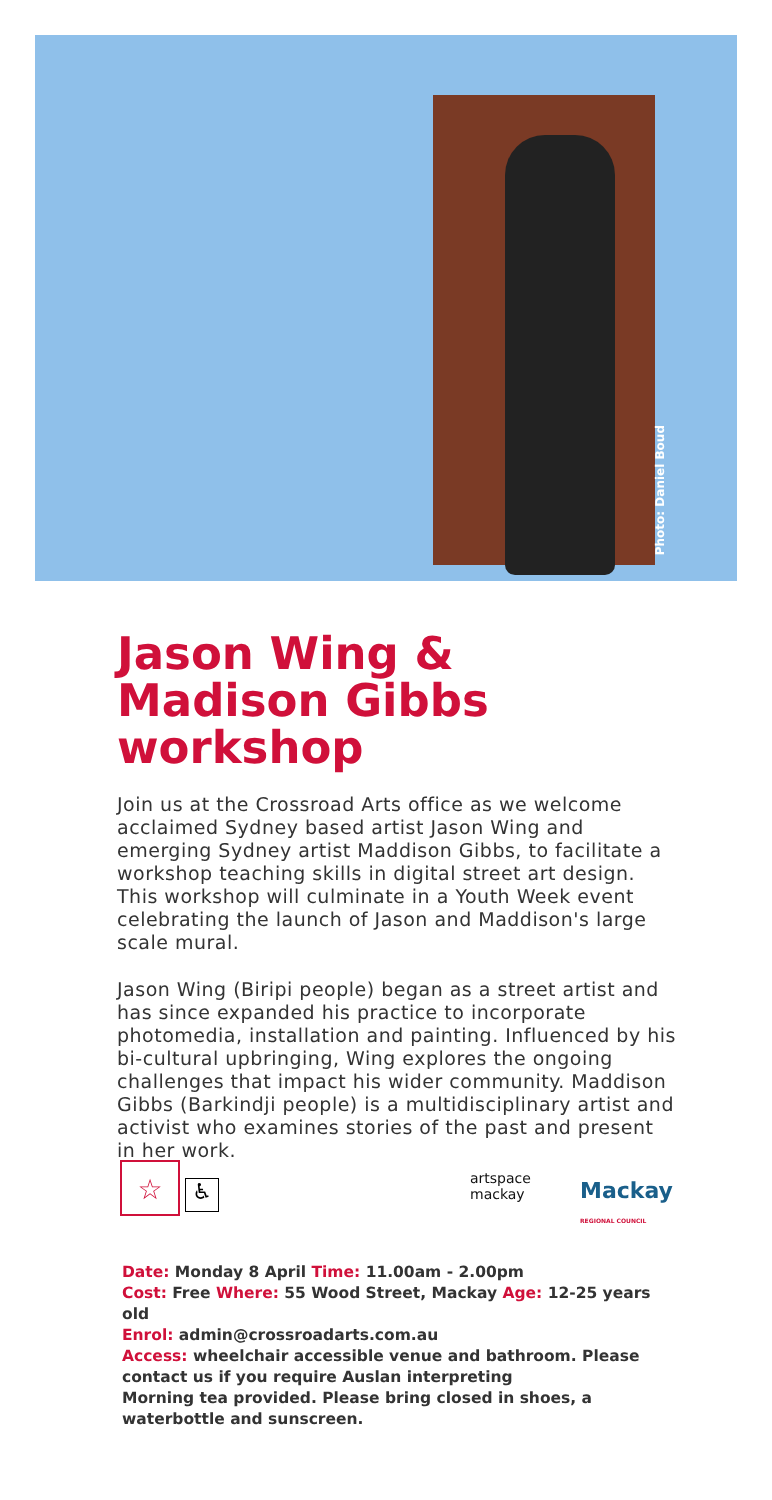Photo: Daniel Boud
Jason Wing & Madison Gibbs workshop
Join us at the Crossroad Arts office as we welcome acclaimed Sydney based artist Jason Wing and emerging Sydney artist Maddison Gibbs, to facilitate a workshop teaching skills in digital street art design. This workshop will culminate in a Youth Week event celebrating the launch of Jason and Maddison's large scale mural.
Jason Wing (Biripi people) began as a street artist and has since expanded his practice to incorporate photomedia, installation and painting. Influenced by his bi-cultural upbringing, Wing explores the ongoing challenges that impact his wider community. Maddison Gibbs (Barkindji people) is a multidisciplinary artist and activist who examines stories of the past and present in her work.
☆ ♿ artspace
mackay Mackay
REGIONAL COUNCIL
Date: Monday 8 April Time: 11.00am - 2.00pm
Cost: Free Where: 55 Wood Street, Mackay Age: 12-25 years old
Enrol: admin@crossroadarts.com.au
Access: wheelchair accessible venue and bathroom. Please contact us if you require Auslan interpreting
Morning tea provided. Please bring closed in shoes, a waterbottle and sunscreen.